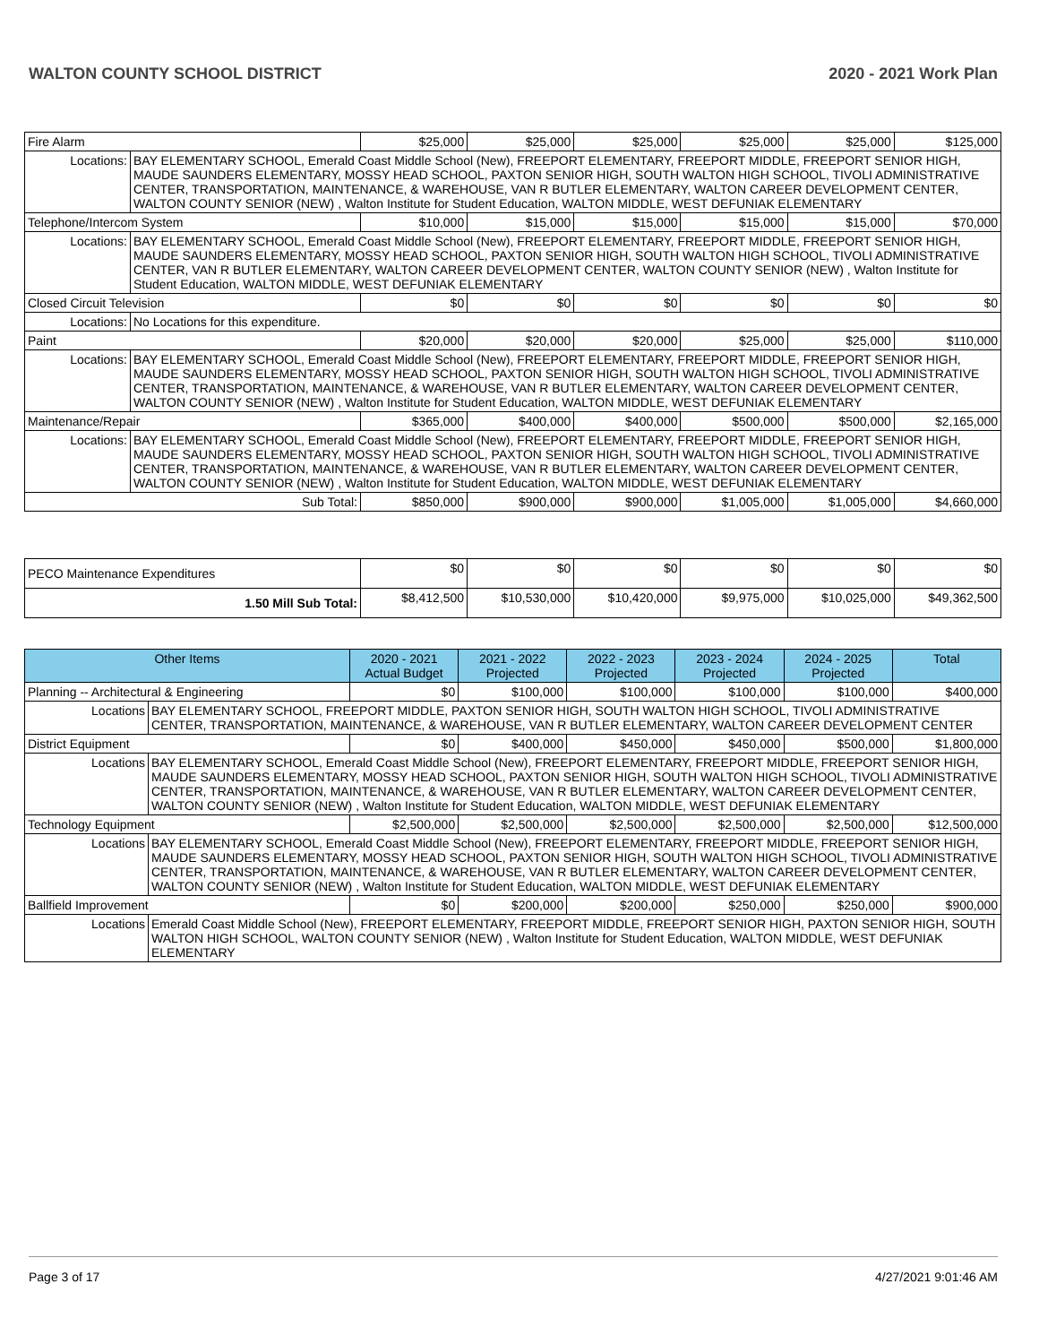WALTON COUNTY SCHOOL DISTRICT 2020 - 2021 Work Plan
| Fire Alarm | | $25,000 | $25,000 | $25,000 | $25,000 | $25,000 | $125,000 |
| Locations: | BAY ELEMENTARY SCHOOL, Emerald Coast Middle School (New), FREEPORT ELEMENTARY, FREEPORT MIDDLE, FREEPORT SENIOR HIGH, MAUDE SAUNDERS ELEMENTARY, MOSSY HEAD SCHOOL, PAXTON SENIOR HIGH, SOUTH WALTON HIGH SCHOOL, TIVOLI ADMINISTRATIVE CENTER, TRANSPORTATION, MAINTENANCE, & WAREHOUSE, VAN R BUTLER ELEMENTARY, WALTON CAREER DEVELOPMENT CENTER, WALTON COUNTY SENIOR (NEW) , Walton Institute for Student Education, WALTON MIDDLE, WEST DEFUNIAK ELEMENTARY | | | | | | |
| Telephone/Intercom System | | $10,000 | $15,000 | $15,000 | $15,000 | $15,000 | $70,000 |
| Locations: | BAY ELEMENTARY SCHOOL, Emerald Coast Middle School (New), FREEPORT ELEMENTARY, FREEPORT MIDDLE, FREEPORT SENIOR HIGH, MAUDE SAUNDERS ELEMENTARY, MOSSY HEAD SCHOOL, PAXTON SENIOR HIGH, SOUTH WALTON HIGH SCHOOL, TIVOLI ADMINISTRATIVE CENTER, VAN R BUTLER ELEMENTARY, WALTON CAREER DEVELOPMENT CENTER, WALTON COUNTY SENIOR (NEW) , Walton Institute for Student Education, WALTON MIDDLE, WEST DEFUNIAK ELEMENTARY | | | | | | |
| Closed Circuit Television | | $0 | $0 | $0 | $0 | $0 | $0 |
| Locations: | No Locations for this expenditure. | | | | | | |
| Paint | | $20,000 | $20,000 | $20,000 | $25,000 | $25,000 | $110,000 |
| Locations: | BAY ELEMENTARY SCHOOL, Emerald Coast Middle School (New), FREEPORT ELEMENTARY, FREEPORT MIDDLE, FREEPORT SENIOR HIGH, MAUDE SAUNDERS ELEMENTARY, MOSSY HEAD SCHOOL, PAXTON SENIOR HIGH, SOUTH WALTON HIGH SCHOOL, TIVOLI ADMINISTRATIVE CENTER, TRANSPORTATION, MAINTENANCE, & WAREHOUSE, VAN R BUTLER ELEMENTARY, WALTON CAREER DEVELOPMENT CENTER, WALTON COUNTY SENIOR (NEW) , Walton Institute for Student Education, WALTON MIDDLE, WEST DEFUNIAK ELEMENTARY | | | | | | |
| Maintenance/Repair | | $365,000 | $400,000 | $400,000 | $500,000 | $500,000 | $2,165,000 |
| Locations: | BAY ELEMENTARY SCHOOL, Emerald Coast Middle School (New), FREEPORT ELEMENTARY, FREEPORT MIDDLE, FREEPORT SENIOR HIGH, MAUDE SAUNDERS ELEMENTARY, MOSSY HEAD SCHOOL, PAXTON SENIOR HIGH, SOUTH WALTON HIGH SCHOOL, TIVOLI ADMINISTRATIVE CENTER, TRANSPORTATION, MAINTENANCE, & WAREHOUSE, VAN R BUTLER ELEMENTARY, WALTON CAREER DEVELOPMENT CENTER, WALTON COUNTY SENIOR (NEW) , Walton Institute for Student Education, WALTON MIDDLE, WEST DEFUNIAK ELEMENTARY | | | | | | |
| Sub Total: | | $850,000 | $900,000 | $900,000 | $1,005,000 | $1,005,000 | $4,660,000 |
| PECO Maintenance Expenditures | $0 | $0 | $0 | $0 | $0 | $0 |
| 1.50 Mill Sub Total: | $8,412,500 | $10,530,000 | $10,420,000 | $9,975,000 | $10,025,000 | $49,362,500 |
| Other Items | | 2020 - 2021 Actual Budget | 2021 - 2022 Projected | 2022 - 2023 Projected | 2023 - 2024 Projected | 2024 - 2025 Projected | Total |
| --- | --- | --- | --- | --- | --- | --- | --- |
| Planning -- Architectural & Engineering | | $0 | $100,000 | $100,000 | $100,000 | $100,000 | $400,000 |
| Locations | BAY ELEMENTARY SCHOOL, FREEPORT MIDDLE, PAXTON SENIOR HIGH, SOUTH WALTON HIGH SCHOOL, TIVOLI ADMINISTRATIVE CENTER, TRANSPORTATION, MAINTENANCE, & WAREHOUSE, VAN R BUTLER ELEMENTARY, WALTON CAREER DEVELOPMENT CENTER | | | | | | |
| District Equipment | | $0 | $400,000 | $450,000 | $450,000 | $500,000 | $1,800,000 |
| Locations | BAY ELEMENTARY SCHOOL, Emerald Coast Middle School (New), FREEPORT ELEMENTARY, FREEPORT MIDDLE, FREEPORT SENIOR HIGH, MAUDE SAUNDERS ELEMENTARY, MOSSY HEAD SCHOOL, PAXTON SENIOR HIGH, SOUTH WALTON HIGH SCHOOL, TIVOLI ADMINISTRATIVE CENTER, TRANSPORTATION, MAINTENANCE, & WAREHOUSE, VAN R BUTLER ELEMENTARY, WALTON CAREER DEVELOPMENT CENTER, WALTON COUNTY SENIOR (NEW) , Walton Institute for Student Education, WALTON MIDDLE, WEST DEFUNIAK ELEMENTARY | | | | | | |
| Technology Equipment | | $2,500,000 | $2,500,000 | $2,500,000 | $2,500,000 | $2,500,000 | $12,500,000 |
| Locations | BAY ELEMENTARY SCHOOL, Emerald Coast Middle School (New), FREEPORT ELEMENTARY, FREEPORT MIDDLE, FREEPORT SENIOR HIGH, MAUDE SAUNDERS ELEMENTARY, MOSSY HEAD SCHOOL, PAXTON SENIOR HIGH, SOUTH WALTON HIGH SCHOOL, TIVOLI ADMINISTRATIVE CENTER, TRANSPORTATION, MAINTENANCE, & WAREHOUSE, VAN R BUTLER ELEMENTARY, WALTON CAREER DEVELOPMENT CENTER, WALTON COUNTY SENIOR (NEW) , Walton Institute for Student Education, WALTON MIDDLE, WEST DEFUNIAK ELEMENTARY | | | | | | |
| Ballfield Improvement | | $0 | $200,000 | $200,000 | $250,000 | $250,000 | $900,000 |
| Locations | Emerald Coast Middle School (New), FREEPORT ELEMENTARY, FREEPORT MIDDLE, FREEPORT SENIOR HIGH, PAXTON SENIOR HIGH, SOUTH WALTON HIGH SCHOOL, WALTON COUNTY SENIOR (NEW) , Walton Institute for Student Education, WALTON MIDDLE, WEST DEFUNIAK ELEMENTARY | | | | | | |
Page 3 of 17 4/27/2021 9:01:46 AM